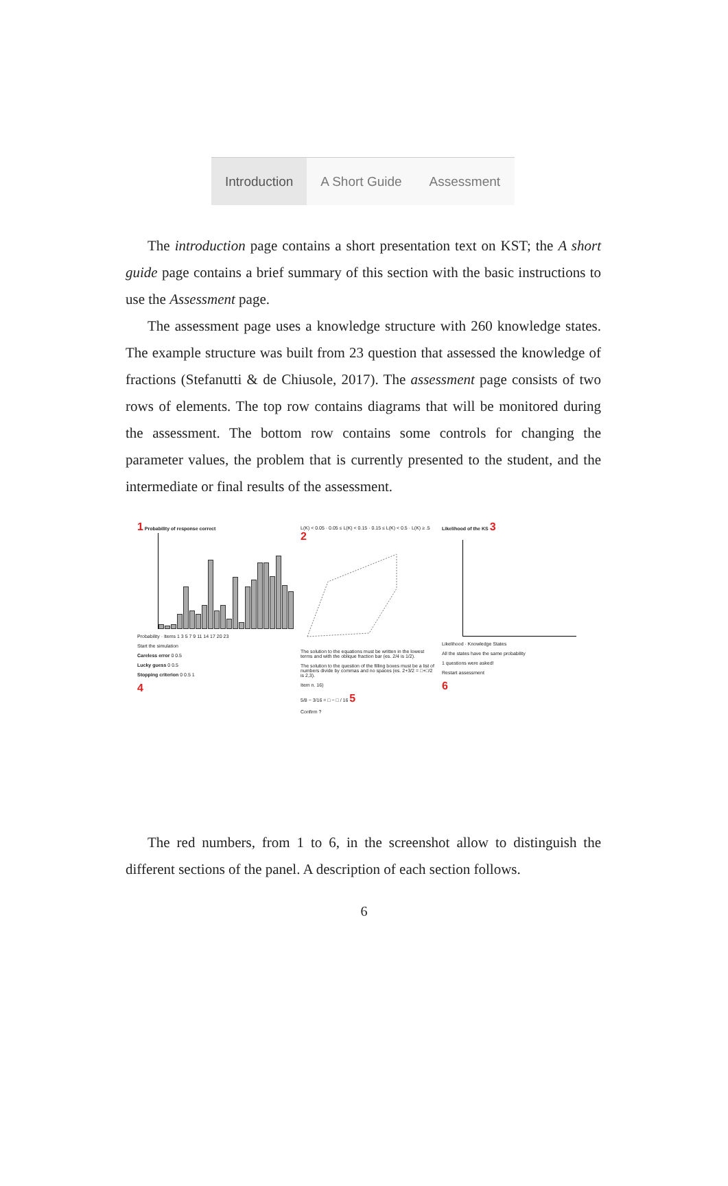Introduction A Short Guide Assessment
The introduction page contains a short presentation text on KST; the A short guide page contains a brief summary of this section with the basic instructions to use the Assessment page.
The assessment page uses a knowledge structure with 260 knowledge states. The example structure was built from 23 question that assessed the knowledge of fractions (Stefanutti & de Chiusole, 2017). The assessment page consists of two rows of elements. The top row contains diagrams that will be monitored during the assessment. The bottom row contains some controls for changing the parameter values, the problem that is currently presented to the student, and the intermediate or final results of the assessment.
1 Probability of response correct
Probability · Items 1 3 5 7 9 11 14 17 20 23
Start the simulation
Careless error 0 0.5
Lucky guess 0 0.5
Stopping criterion 0 0.5 1
4
L(K) < 0.05 · 0.05 ≤ L(K) < 0.15 · 0.15 ≤ L(K) < 0.5 · L(K) ≥ .5 2
The solution to the equations must be written in the lowest terms and with the oblique fraction bar (es. 2/4 is 1/2).
The solution to the question of the filling boxes must be a list of numbers divide by commas and no spaces (es. 2+3/2 = □+□/2 is 2,3).
Item n. 16)
5/8 − 3/16 = □ − □ / 16 5
Confirm ?
Likelihood of the KS 3
Likelihood · Knowledge States
All the states have the same probability
1 questions were asked!
Restart assessment
6
The red numbers, from 1 to 6, in the screenshot allow to distinguish the different sections of the panel. A description of each section follows.
6